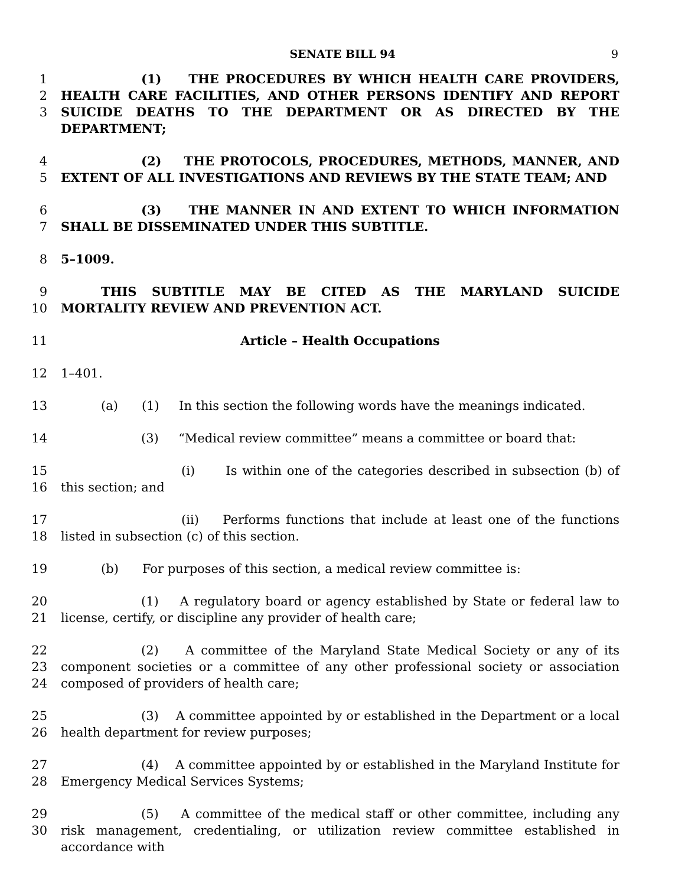SENATE BILL 94 9
1
2
3
(1) THE PROCEDURES BY WHICH HEALTH CARE PROVIDERS, HEALTH CARE FACILITIES, AND OTHER PERSONS IDENTIFY AND REPORT SUICIDE DEATHS TO THE DEPARTMENT OR AS DIRECTED BY THE DEPARTMENT;
4
5
(2) THE PROTOCOLS, PROCEDURES, METHODS, MANNER, AND EXTENT OF ALL INVESTIGATIONS AND REVIEWS BY THE STATE TEAM; AND
6
7
(3) THE MANNER IN AND EXTENT TO WHICH INFORMATION SHALL BE DISSEMINATED UNDER THIS SUBTITLE.
8 5–1009.
9
10
THIS SUBTITLE MAY BE CITED AS THE MARYLAND SUICIDE MORTALITY REVIEW AND PREVENTION ACT.
11 Article – Health Occupations
12 1–401.
13 (a) (1) In this section the following words have the meanings indicated.
14 (3) “Medical review committee” means a committee or board that:
15
16
(i) Is within one of the categories described in subsection (b) of this section; and
17
18
(ii) Performs functions that include at least one of the functions listed in subsection (c) of this section.
19 (b) For purposes of this section, a medical review committee is:
20
21
(1) A regulatory board or agency established by State or federal law to license, certify, or discipline any provider of health care;
22
23
24
(2) A committee of the Maryland State Medical Society or any of its component societies or a committee of any other professional society or association composed of providers of health care;
25
26
(3) A committee appointed by or established in the Department or a local health department for review purposes;
27
28
(4) A committee appointed by or established in the Maryland Institute for Emergency Medical Services Systems;
29
30
(5) A committee of the medical staff or other committee, including any risk management, credentialing, or utilization review committee established in accordance with